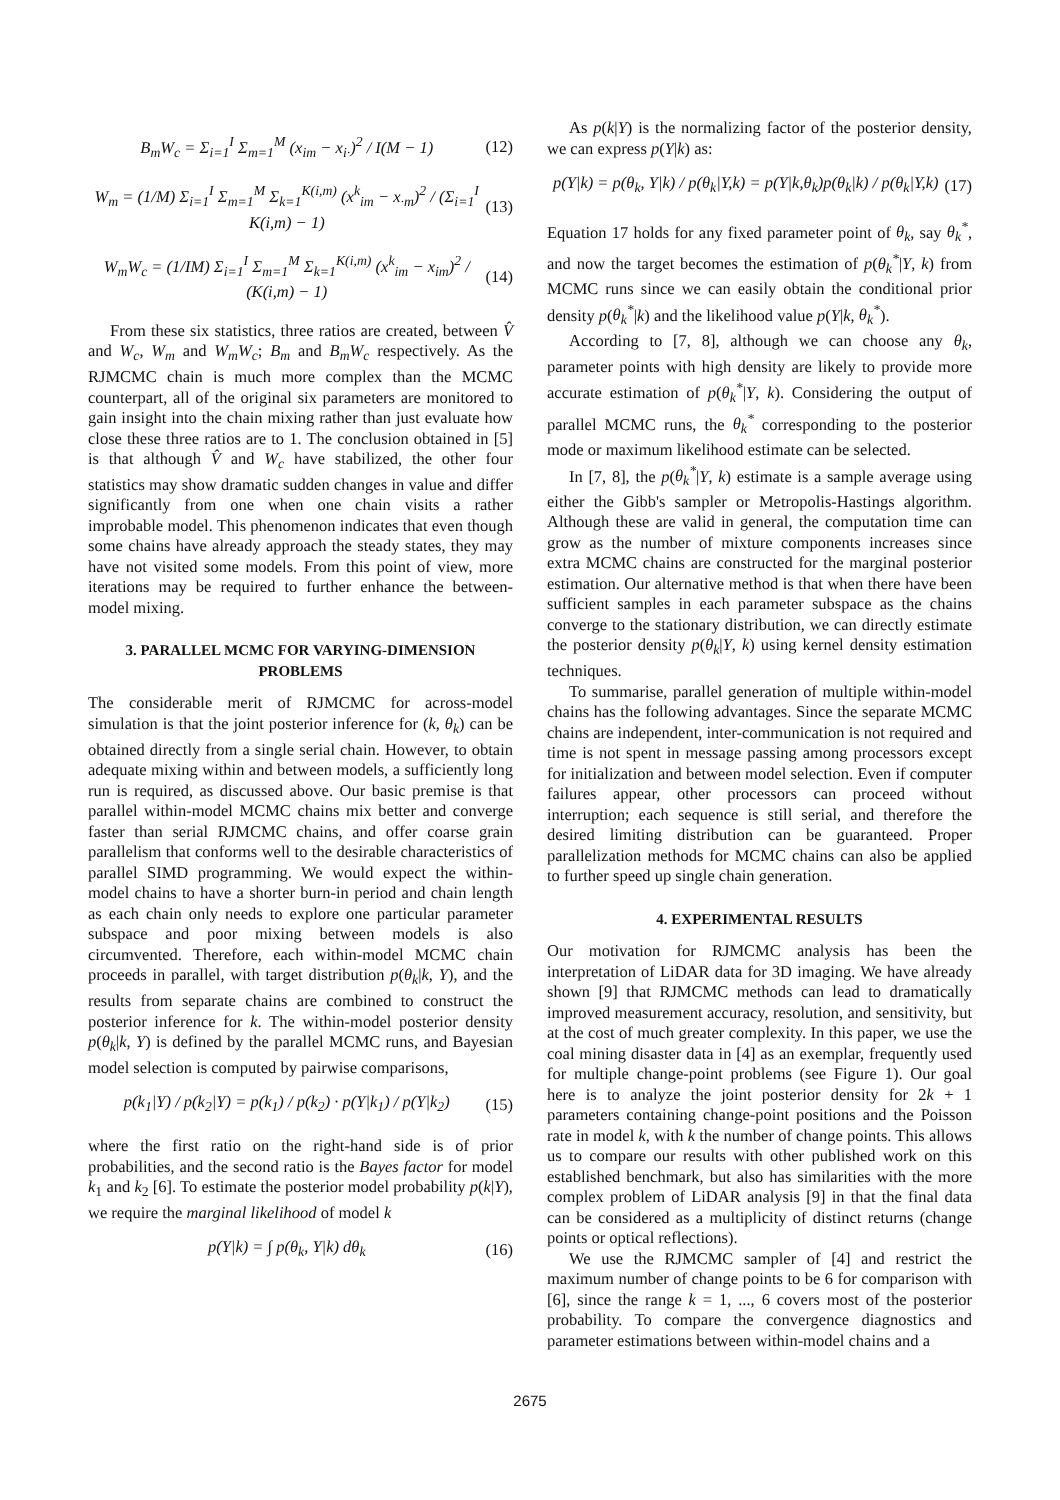B<sub>m</sub>W<sub>c</sub> = Σ<sub>i=1</sub><sup>I</sup> Σ<sub>m=1</sub><sup>M</sup> (x<sub>im</sub> − x<sub>i·</sub>)<sup>2</sup> / I(M − 1) (12)
W<sub>m</sub> = (1/M) Σ<sub>i=1</sub><sup>I</sup> Σ<sub>m=1</sub><sup>M</sup> Σ<sub>k=1</sub><sup>K(i,m)</sup> (x<sup>k</sup><sub>im</sub> − x<sub>·m</sub>)<sup>2</sup> / (Σ<sub>i=1</sub><sup>I</sup> K(i,m) − 1) (13)
W<sub>m</sub>W<sub>c</sub> = (1/IM) Σ<sub>i=1</sub><sup>I</sup> Σ<sub>m=1</sub><sup>M</sup> Σ<sub>k=1</sub><sup>K(i,m)</sup> (x<sup>k</sup><sub>im</sub> − x<sub>im</sub>)<sup>2</sup> / (K(i,m) − 1) (14)
From these six statistics, three ratios are created, between V̂ and W<sub>c</sub>, W<sub>m</sub> and W<sub>m</sub>W<sub>c</sub>; B<sub>m</sub> and B<sub>m</sub>W<sub>c</sub> respectively. As the RJMCMC chain is much more complex than the MCMC counterpart, all of the original six parameters are monitored to gain insight into the chain mixing rather than just evaluate how close these three ratios are to 1. The conclusion obtained in [5] is that although V̂ and W<sub>c</sub> have stabilized, the other four statistics may show dramatic sudden changes in value and differ significantly from one when one chain visits a rather improbable model. This phenomenon indicates that even though some chains have already approach the steady states, they may have not visited some models. From this point of view, more iterations may be required to further enhance the between-model mixing.
3. PARALLEL MCMC FOR VARYING-DIMENSION PROBLEMS
The considerable merit of RJMCMC for across-model simulation is that the joint posterior inference for (k, θ<sub>k</sub>) can be obtained directly from a single serial chain. However, to obtain adequate mixing within and between models, a sufficiently long run is required, as discussed above. Our basic premise is that parallel within-model MCMC chains mix better and converge faster than serial RJMCMC chains, and offer coarse grain parallelism that conforms well to the desirable characteristics of parallel SIMD programming. We would expect the within-model chains to have a shorter burn-in period and chain length as each chain only needs to explore one particular parameter subspace and poor mixing between models is also circumvented. Therefore, each within-model MCMC chain proceeds in parallel, with target distribution p(θ<sub>k</sub>|k, Y), and the results from separate chains are combined to construct the posterior inference for k. The within-model posterior density p(θ<sub>k</sub>|k, Y) is defined by the parallel MCMC runs, and Bayesian model selection is computed by pairwise comparisons,
p(k<sub>1</sub>|Y) / p(k<sub>2</sub>|Y) = p(k<sub>1</sub>) / p(k<sub>2</sub>) · p(Y|k<sub>1</sub>) / p(Y|k<sub>2</sub>) (15)
where the first ratio on the right-hand side is of prior probabilities, and the second ratio is the Bayes factor for model k<sub>1</sub> and k<sub>2</sub> [6]. To estimate the posterior model probability p(k|Y), we require the marginal likelihood of model k
p(Y|k) = ∫ p(θ<sub>k</sub>, Y|k) dθ<sub>k</sub> (16)
As p(k|Y) is the normalizing factor of the posterior density, we can express p(Y|k) as:
p(Y|k) = p(θ<sub>k</sub>, Y|k) / p(θ<sub>k</sub>|Y,k) = p(Y|k,θ<sub>k</sub>)p(θ<sub>k</sub>|k) / p(θ<sub>k</sub>|Y,k) (17)
Equation 17 holds for any fixed parameter point of θ<sub>k</sub>, say θ<sub>k</sub><sup>*</sup>, and now the target becomes the estimation of p(θ<sub>k</sub><sup>*</sup>|Y, k) from MCMC runs since we can easily obtain the conditional prior density p(θ<sub>k</sub><sup>*</sup>|k) and the likelihood value p(Y|k, θ<sub>k</sub><sup>*</sup>).
According to [7, 8], although we can choose any θ<sub>k</sub>, parameter points with high density are likely to provide more accurate estimation of p(θ<sub>k</sub><sup>*</sup>|Y, k). Considering the output of parallel MCMC runs, the θ<sub>k</sub><sup>*</sup> corresponding to the posterior mode or maximum likelihood estimate can be selected.
In [7, 8], the p(θ<sub>k</sub><sup>*</sup>|Y, k) estimate is a sample average using either the Gibb's sampler or Metropolis-Hastings algorithm. Although these are valid in general, the computation time can grow as the number of mixture components increases since extra MCMC chains are constructed for the marginal posterior estimation. Our alternative method is that when there have been sufficient samples in each parameter subspace as the chains converge to the stationary distribution, we can directly estimate the posterior density p(θ<sub>k</sub>|Y, k) using kernel density estimation techniques.
To summarise, parallel generation of multiple within-model chains has the following advantages. Since the separate MCMC chains are independent, inter-communication is not required and time is not spent in message passing among processors except for initialization and between model selection. Even if computer failures appear, other processors can proceed without interruption; each sequence is still serial, and therefore the desired limiting distribution can be guaranteed. Proper parallelization methods for MCMC chains can also be applied to further speed up single chain generation.
4. EXPERIMENTAL RESULTS
Our motivation for RJMCMC analysis has been the interpretation of LiDAR data for 3D imaging. We have already shown [9] that RJMCMC methods can lead to dramatically improved measurement accuracy, resolution, and sensitivity, but at the cost of much greater complexity. In this paper, we use the coal mining disaster data in [4] as an exemplar, frequently used for multiple change-point problems (see Figure 1). Our goal here is to analyze the joint posterior density for 2k + 1 parameters containing change-point positions and the Poisson rate in model k, with k the number of change points. This allows us to compare our results with other published work on this established benchmark, but also has similarities with the more complex problem of LiDAR analysis [9] in that the final data can be considered as a multiplicity of distinct returns (change points or optical reflections).
We use the RJMCMC sampler of [4] and restrict the maximum number of change points to be 6 for comparison with [6], since the range k = 1, ..., 6 covers most of the posterior probability. To compare the convergence diagnostics and parameter estimations between within-model chains and a
2675